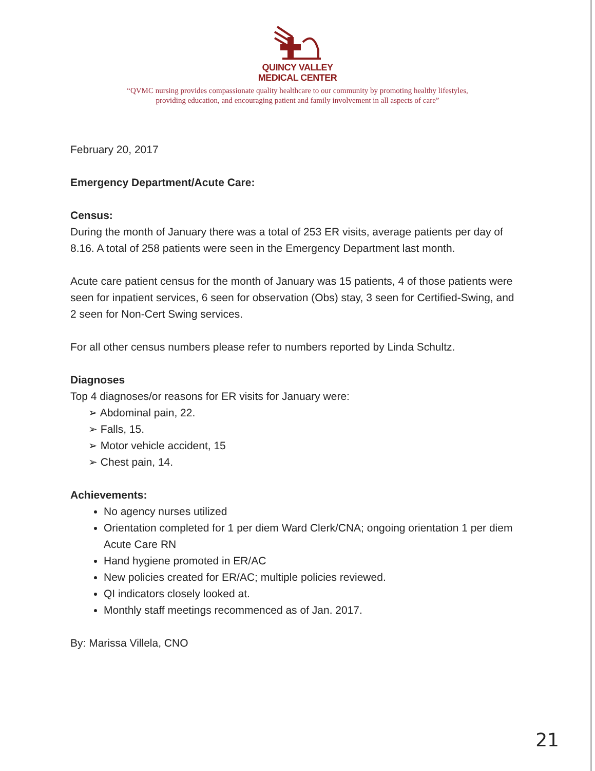QUINCY VALLEY
MEDICAL CENTER
“QVMC nursing provides compassionate quality healthcare to our community by promoting healthy lifestyles,
providing education, and encouraging patient and family involvement in all aspects of care”
February 20, 2017
Emergency Department/Acute Care:
Census:
During the month of January there was a total of 253 ER visits, average patients per day of 8.16. A total of 258 patients were seen in the Emergency Department last month.
Acute care patient census for the month of January was 15 patients, 4 of those patients were seen for inpatient services, 6 seen for observation (Obs) stay, 3 seen for Certified-Swing, and 2 seen for Non-Cert Swing services.
For all other census numbers please refer to numbers reported by Linda Schultz.
Diagnoses
Top 4 diagnoses/or reasons for ER visits for January were:
➢ Abdominal pain, 22.
➢ Falls, 15.
➢ Motor vehicle accident, 15
➢ Chest pain, 14.
Achievements:
No agency nurses utilized
Orientation completed for 1 per diem Ward Clerk/CNA; ongoing orientation 1 per diem Acute Care RN
Hand hygiene promoted in ER/AC
New policies created for ER/AC; multiple policies reviewed.
QI indicators closely looked at.
Monthly staff meetings recommenced as of Jan. 2017.
By: Marissa Villela, CNO
21